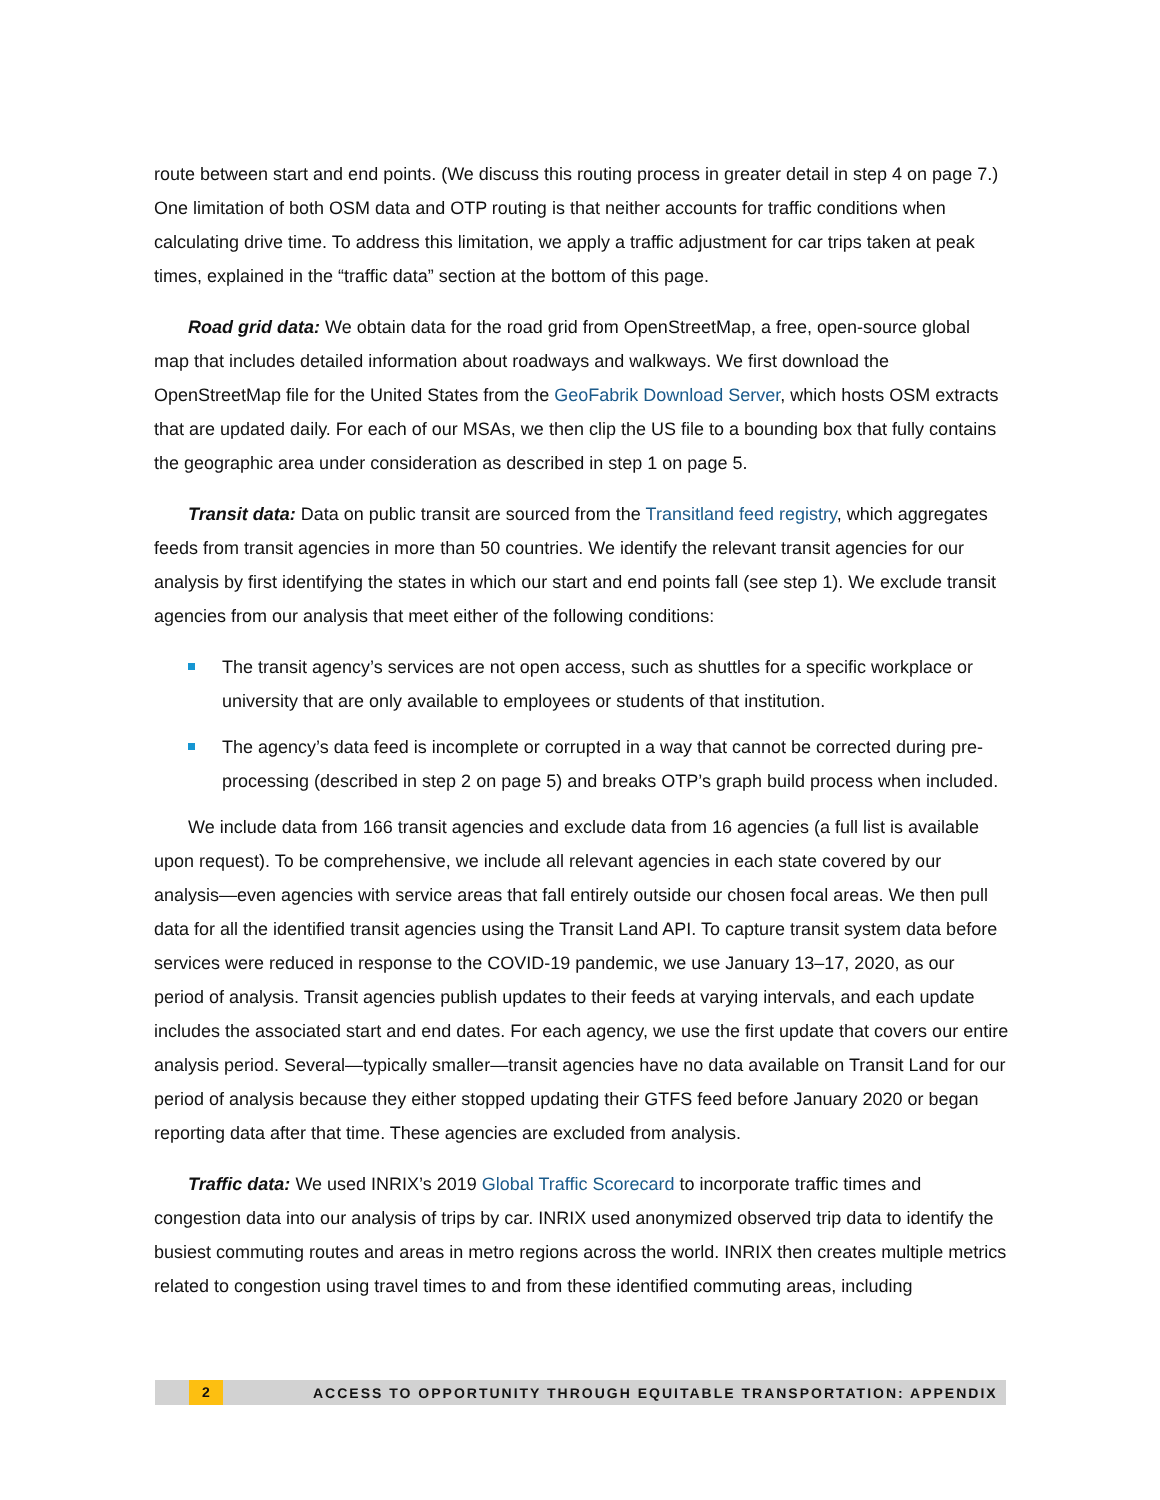route between start and end points. (We discuss this routing process in greater detail in step 4 on page 7.) One limitation of both OSM data and OTP routing is that neither accounts for traffic conditions when calculating drive time. To address this limitation, we apply a traffic adjustment for car trips taken at peak times, explained in the “traffic data” section at the bottom of this page.
Road grid data: We obtain data for the road grid from OpenStreetMap, a free, open-source global map that includes detailed information about roadways and walkways. We first download the OpenStreetMap file for the United States from the GeoFabrik Download Server, which hosts OSM extracts that are updated daily. For each of our MSAs, we then clip the US file to a bounding box that fully contains the geographic area under consideration as described in step 1 on page 5.
Transit data: Data on public transit are sourced from the Transitland feed registry, which aggregates feeds from transit agencies in more than 50 countries. We identify the relevant transit agencies for our analysis by first identifying the states in which our start and end points fall (see step 1). We exclude transit agencies from our analysis that meet either of the following conditions:
The transit agency’s services are not open access, such as shuttles for a specific workplace or university that are only available to employees or students of that institution.
The agency’s data feed is incomplete or corrupted in a way that cannot be corrected during pre-processing (described in step 2 on page 5) and breaks OTP’s graph build process when included.
We include data from 166 transit agencies and exclude data from 16 agencies (a full list is available upon request). To be comprehensive, we include all relevant agencies in each state covered by our analysis—even agencies with service areas that fall entirely outside our chosen focal areas. We then pull data for all the identified transit agencies using the Transit Land API. To capture transit system data before services were reduced in response to the COVID-19 pandemic, we use January 13–17, 2020, as our period of analysis. Transit agencies publish updates to their feeds at varying intervals, and each update includes the associated start and end dates. For each agency, we use the first update that covers our entire analysis period. Several—typically smaller—transit agencies have no data available on Transit Land for our period of analysis because they either stopped updating their GTFS feed before January 2020 or began reporting data after that time. These agencies are excluded from analysis.
Traffic data: We used INRIX’s 2019 Global Traffic Scorecard to incorporate traffic times and congestion data into our analysis of trips by car. INRIX used anonymized observed trip data to identify the busiest commuting routes and areas in metro regions across the world. INRIX then creates multiple metrics related to congestion using travel times to and from these identified commuting areas, including
2
ACCESS TO OPPORTUNITY THROUGH EQUITABLE TRANSPORTATION: APPENDIX